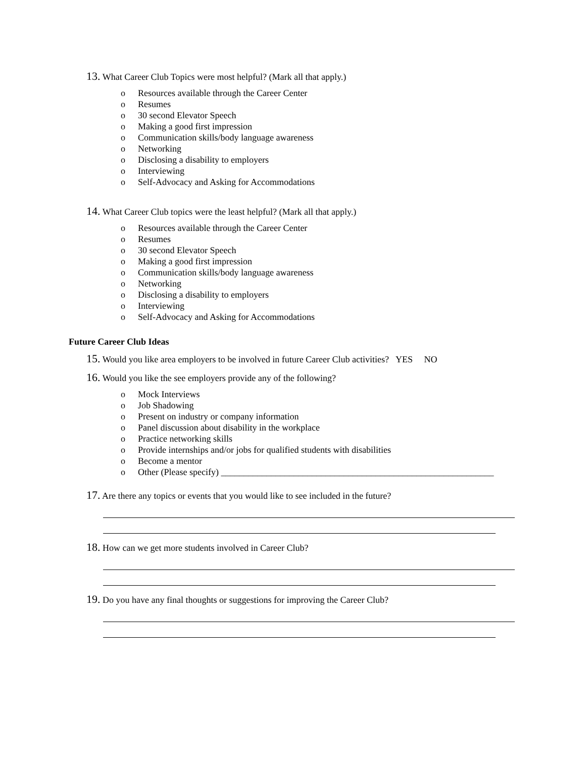13. What Career Club Topics were most helpful? (Mark all that apply.)
o Resources available through the Career Center
o Resumes
o 30 second Elevator Speech
o Making a good first impression
o Communication skills/body language awareness
o Networking
o Disclosing a disability to employers
o Interviewing
o Self-Advocacy and Asking for Accommodations
14. What Career Club topics were the least helpful? (Mark all that apply.)
o Resources available through the Career Center
o Resumes
o 30 second Elevator Speech
o Making a good first impression
o Communication skills/body language awareness
o Networking
o Disclosing a disability to employers
o Interviewing
o Self-Advocacy and Asking for Accommodations
Future Career Club Ideas
15. Would you like area employers to be involved in future Career Club activities? YES NO
16. Would you like the see employers provide any of the following?
o Mock Interviews
o Job Shadowing
o Present on industry or company information
o Panel discussion about disability in the workplace
o Practice networking skills
o Provide internships and/or jobs for qualified students with disabilities
o Become a mentor
o Other (Please specify) ____________________________________________________________
17. Are there any topics or events that you would like to see included in the future?
18. How can we get more students involved in Career Club?
19. Do you have any final thoughts or suggestions for improving the Career Club?